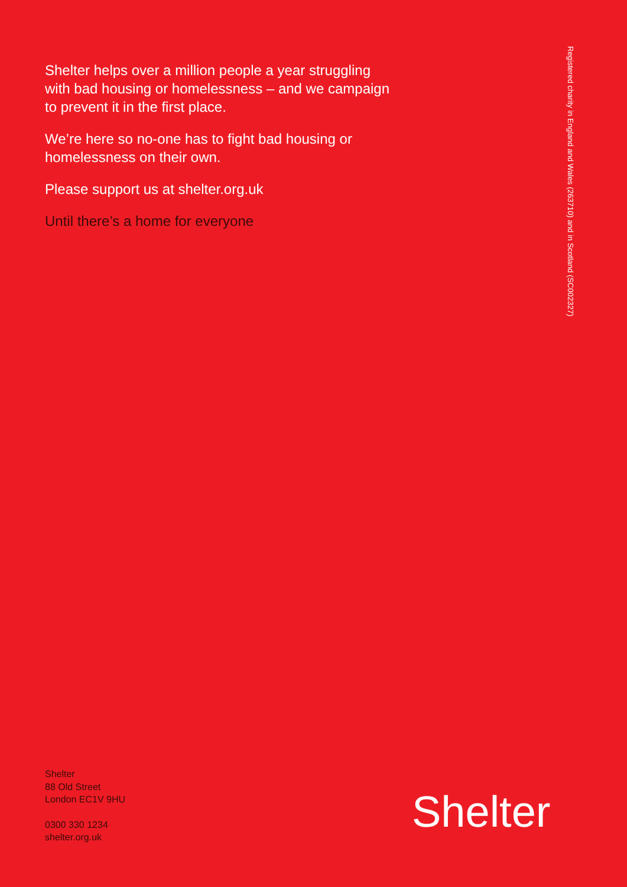Shelter helps over a million people a year struggling with bad housing or homelessness – and we campaign to prevent it in the first place.
We’re here so no-one has to fight bad housing or homelessness on their own.
Please support us at shelter.org.uk
Until there’s a home for everyone
Registered charity in England and Wales (263710) and in Scotland (SC002327)
Shelter
88 Old Street
London EC1V 9HU
0300 330 1234
shelter.org.uk
Shelter